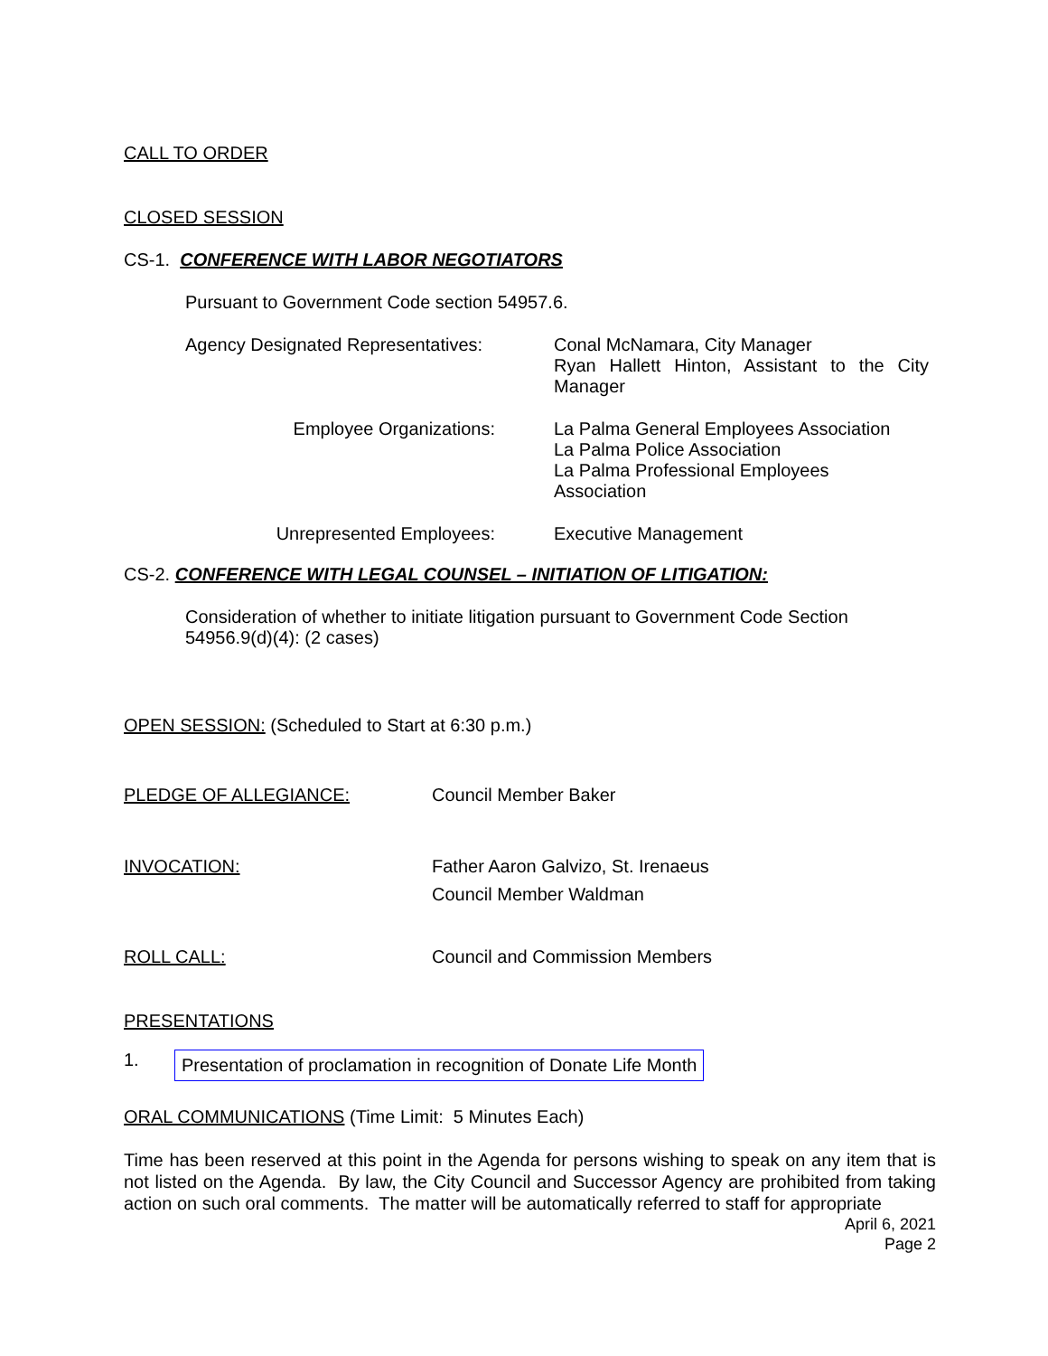CALL TO ORDER
CLOSED SESSION
CS-1. CONFERENCE WITH LABOR NEGOTIATORS
Pursuant to Government Code section 54957.6.
Agency Designated Representatives:
Conal McNamara, City Manager
Ryan Hallett Hinton, Assistant to the City Manager
Employee Organizations: La Palma General Employees Association
La Palma Police Association
La Palma Professional Employees
Association
Unrepresented Employees: Executive Management
CS-2. CONFERENCE WITH LEGAL COUNSEL – INITIATION OF LITIGATION:
Consideration of whether to initiate litigation pursuant to Government Code Section 54956.9(d)(4): (2 cases)
OPEN SESSION: (Scheduled to Start at 6:30 p.m.)
PLEDGE OF ALLEGIANCE: Council Member Baker
INVOCATION: Father Aaron Galvizo, St. Irenaeus
Council Member Waldman
ROLL CALL: Council and Commission Members
PRESENTATIONS
1.
Presentation of proclamation in recognition of Donate Life Month
ORAL COMMUNICATIONS (Time Limit: 5 Minutes Each)
Time has been reserved at this point in the Agenda for persons wishing to speak on any item that is not listed on the Agenda. By law, the City Council and Successor Agency are prohibited from taking action on such oral comments. The matter will be automatically referred to staff for appropriate
April 6, 2021
Page 2